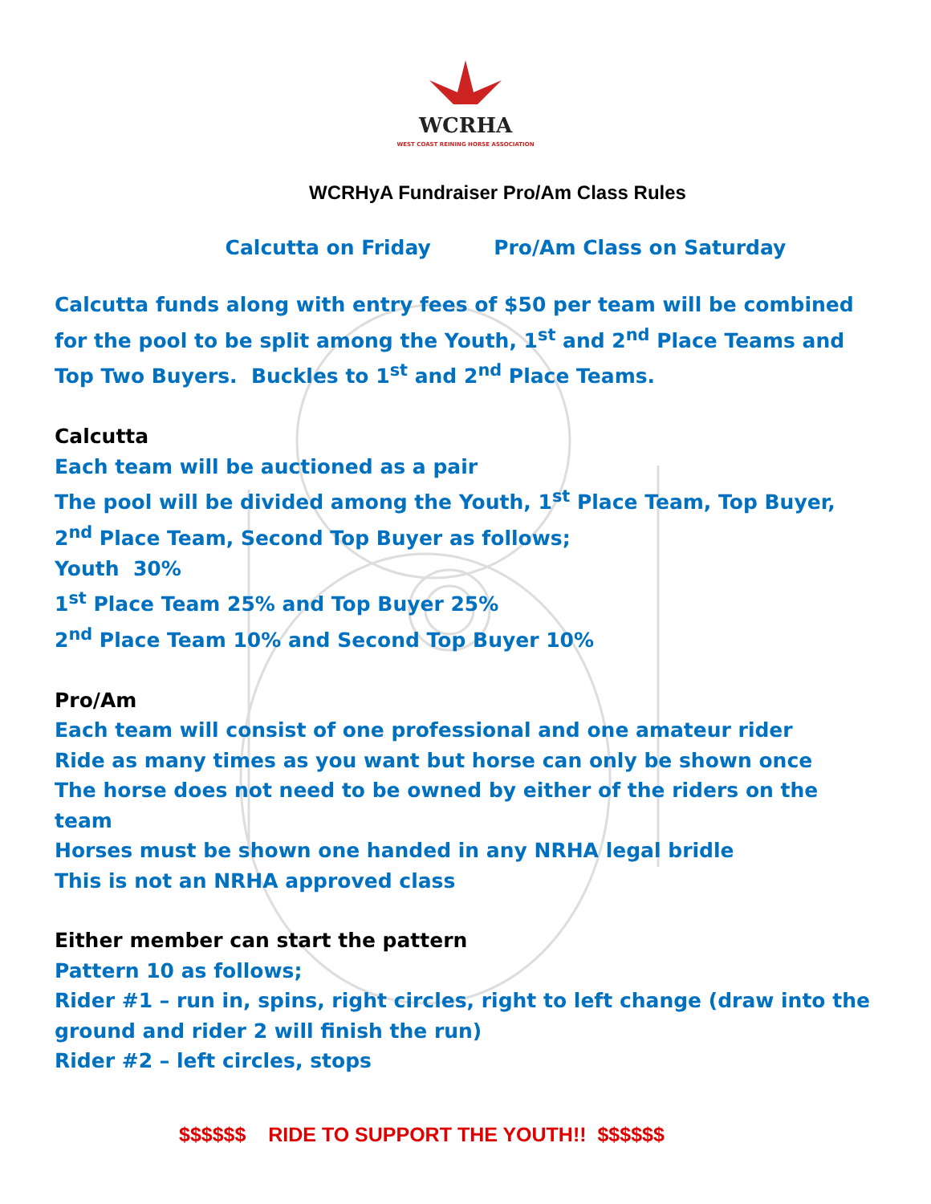WCRHA
WEST COAST REINING HORSE ASSOCIATION
WCRHyA Fundraiser Pro/Am Class Rules
Calcutta on Friday Pro/Am Class on Saturday
Calcutta funds along with entry fees of $50 per team will be combined for the pool to be split among the Youth, 1<sup>st</sup> and 2<sup>nd</sup> Place Teams and Top Two Buyers. Buckles to 1<sup>st</sup> and 2<sup>nd</sup> Place Teams.
Calcutta
Each team will be auctioned as a pair
The pool will be divided among the Youth, 1<sup>st</sup> Place Team, Top Buyer, 2<sup>nd</sup> Place Team, Second Top Buyer as follows;
Youth 30%
1<sup>st</sup> Place Team 25% and Top Buyer 25%
2<sup>nd</sup> Place Team 10% and Second Top Buyer 10%
Pro/Am
Each team will consist of one professional and one amateur rider
Ride as many times as you want but horse can only be shown once
The horse does not need to be owned by either of the riders on the team
Horses must be shown one handed in any NRHA legal bridle
This is not an NRHA approved class
Either member can start the pattern
Pattern 10 as follows;
Rider #1 – run in, spins, right circles, right to left change (draw into the ground and rider 2 will finish the run)
Rider #2 – left circles, stops
$$$$$$ RIDE TO SUPPORT THE YOUTH!! $$$$$$